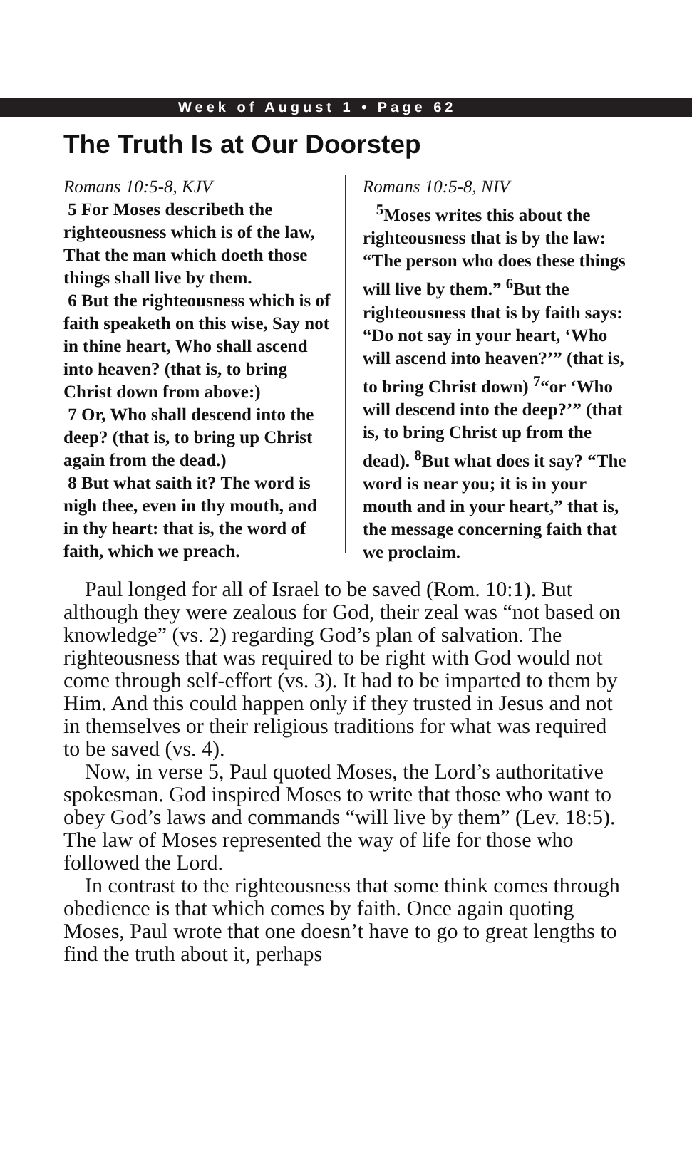Week of August 1 • Page 62
The Truth Is at Our Doorstep
Romans 10:5-8, KJV
5 For Moses describeth the righteousness which is of the law, That the man which doeth those things shall live by them.
6 But the righteousness which is of faith speaketh on this wise, Say not in thine heart, Who shall ascend into heaven? (that is, to bring Christ down from above:)
7 Or, Who shall descend into the deep? (that is, to bring up Christ again from the dead.)
8 But what saith it? The word is nigh thee, even in thy mouth, and in thy heart: that is, the word of faith, which we preach.
Romans 10:5-8, NIV
<sup>5</sup> Moses writes this about the righteousness that is by the law: “The person who does these things will live by them.” <sup>6</sup>But the righteousness that is by faith says: “Do not say in your heart, ‘Who will ascend into heaven?’” (that is, to bring Christ down) <sup>7</sup>“or ‘Who will descend into the deep?’” (that is, to bring Christ up from the dead). <sup>8</sup>But what does it say? “The word is near you; it is in your mouth and in your heart,” that is, the message concerning faith that we proclaim.
Paul longed for all of Israel to be saved (Rom. 10:1). But although they were zealous for God, their zeal was “not based on knowledge” (vs. 2) regarding God’s plan of salvation. The righteousness that was required to be right with God would not come through self-effort (vs. 3). It had to be imparted to them by Him. And this could happen only if they trusted in Jesus and not in themselves or their religious traditions for what was required to be saved (vs. 4).
Now, in verse 5, Paul quoted Moses, the Lord’s authoritative spokesman. God inspired Moses to write that those who want to obey God’s laws and commands “will live by them” (Lev. 18:5). The law of Moses represented the way of life for those who followed the Lord.
In contrast to the righteousness that some think comes through obedience is that which comes by faith. Once again quoting Moses, Paul wrote that one doesn’t have to go to great lengths to find the truth about it, perhaps